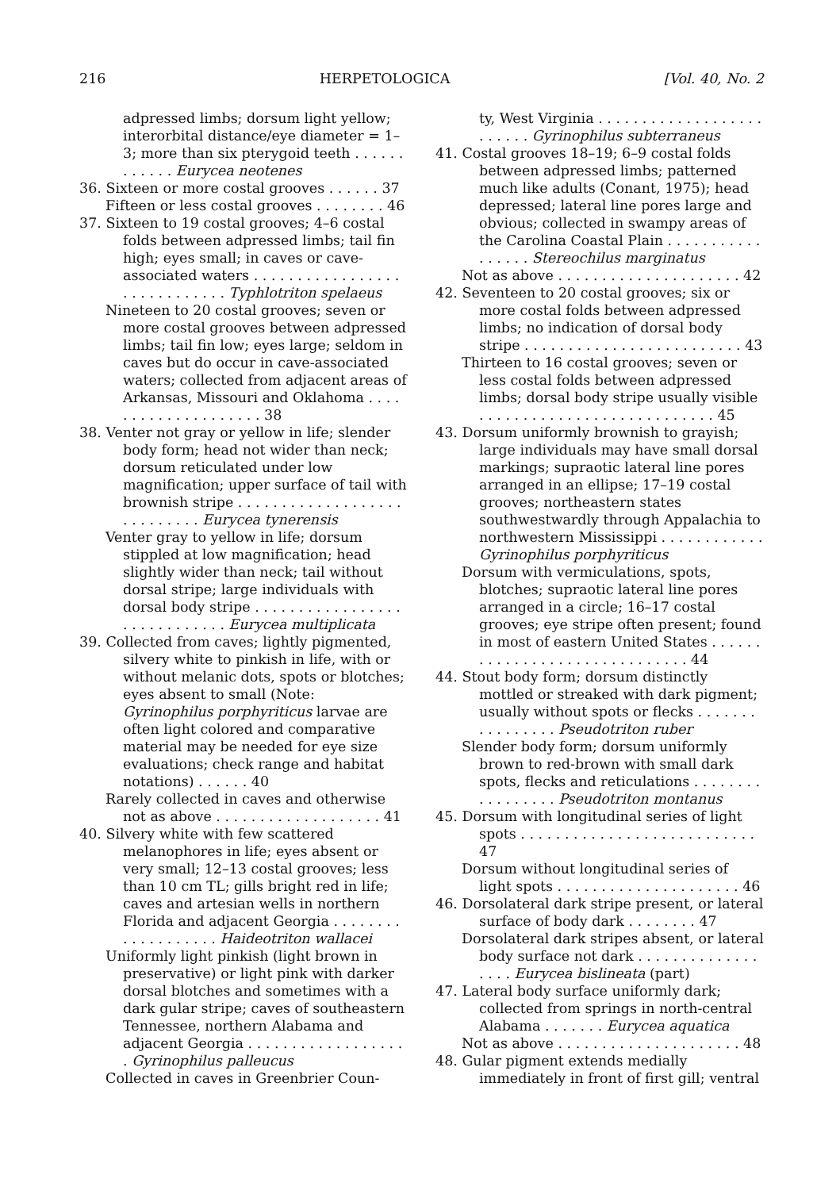216 HERPETOLOGICA [Vol. 40, No. 2
adpressed limbs; dorsum light yellow; interorbital distance/eye diameter = 1–3; more than six pterygoid teeth . . . . . . . . . . . . Eurycea neotenes
36. Sixteen or more costal grooves . . . . . . 37
Fifteen or less costal grooves . . . . . . . . 46
37. Sixteen to 19 costal grooves; 4–6 costal folds between adpressed limbs; tail fin high; eyes small; in caves or cave-associated waters . . . . . . . . . . . . . . . . . . . . . . . . . . . . . Typhlotriton spelaeus
Nineteen to 20 costal grooves; seven or more costal grooves between adpressed limbs; tail fin low; eyes large; seldom in caves but do occur in cave-associated waters; collected from adjacent areas of Arkansas, Missouri and Oklahoma . . . . . . . . . . . . . . . . . . . . 38
38. Venter not gray or yellow in life; slender body form; head not wider than neck; dorsum reticulated under low magnification; upper surface of tail with brownish stripe . . . . . . . . . . . . . . . . . . . . . . . . . . . . Eurycea tynerensis
Venter gray to yellow in life; dorsum stippled at low magnification; head slightly wider than neck; tail without dorsal stripe; large individuals with dorsal body stripe . . . . . . . . . . . . . . . . . . . . . . . . . . . . . Eurycea multiplicata
39. Collected from caves; lightly pigmented, silvery white to pinkish in life, with or without melanic dots, spots or blotches; eyes absent to small (Note: Gyrinophilus porphyriticus larvae are often light colored and comparative material may be needed for eye size evaluations; check range and habitat notations) . . . . . . 40
Rarely collected in caves and otherwise not as above . . . . . . . . . . . . . . . . . . . 41
40. Silvery white with few scattered melanophores in life; eyes absent or very small; 12–13 costal grooves; less than 10 cm TL; gills bright red in life; caves and artesian wells in northern Florida and adjacent Georgia . . . . . . . . . . . . . . . . . . . Haideotriton wallacei
Uniformly light pinkish (light brown in preservative) or light pink with darker dorsal blotches and sometimes with a dark gular stripe; caves of southeastern Tennessee, northern Alabama and adjacent Georgia . . . . . . . . . . . . . . . . . . . Gyrinophilus palleucus
Collected in caves in Greenbrier Coun-
ty, West Virginia . . . . . . . . . . . . . . . . . . . . . . . . . Gyrinophilus subterraneus
41. Costal grooves 18–19; 6–9 costal folds between adpressed limbs; patterned much like adults (Conant, 1975); head depressed; lateral line pores large and obvious; collected in swampy areas of the Carolina Coastal Plain . . . . . . . . . . . . . . . . . Stereochilus marginatus
Not as above . . . . . . . . . . . . . . . . . . . . . 42
42. Seventeen to 20 costal grooves; six or more costal folds between adpressed limbs; no indication of dorsal body stripe . . . . . . . . . . . . . . . . . . . . . . . . . 43
Thirteen to 16 costal grooves; seven or less costal folds between adpressed limbs; dorsal body stripe usually visible . . . . . . . . . . . . . . . . . . . . . . . . . . . 45
43. Dorsum uniformly brownish to grayish; large individuals may have small dorsal markings; supraotic lateral line pores arranged in an ellipse; 17–19 costal grooves; northeastern states southwestwardly through Appalachia to northwestern Mississippi . . . . . . . . . . . . Gyrinophilus porphyriticus
Dorsum with vermiculations, spots, blotches; supraotic lateral line pores arranged in a circle; 16–17 costal grooves; eye stripe often present; found in most of eastern United States . . . . . . . . . . . . . . . . . . . . . . . . . . . . . . 44
44. Stout body form; dorsum distinctly mottled or streaked with dark pigment; usually without spots or flecks . . . . . . . . . . . . . . . . Pseudotriton ruber
Slender body form; dorsum uniformly brown to red-brown with small dark spots, flecks and reticulations . . . . . . . . . . . . . . . . . Pseudotriton montanus
45. Dorsum with longitudinal series of light spots . . . . . . . . . . . . . . . . . . . . . . . . . . . 47
Dorsum without longitudinal series of light spots . . . . . . . . . . . . . . . . . . . . . 46
46. Dorsolateral dark stripe present, or lateral surface of body dark . . . . . . . . 47
Dorsolateral dark stripes absent, or lateral body surface not dark . . . . . . . . . . . . . . . . . . Eurycea bislineata (part)
47. Lateral body surface uniformly dark; collected from springs in north-central Alabama . . . . . . . Eurycea aquatica
Not as above . . . . . . . . . . . . . . . . . . . . . 48
48. Gular pigment extends medially immediately in front of first gill; ventral